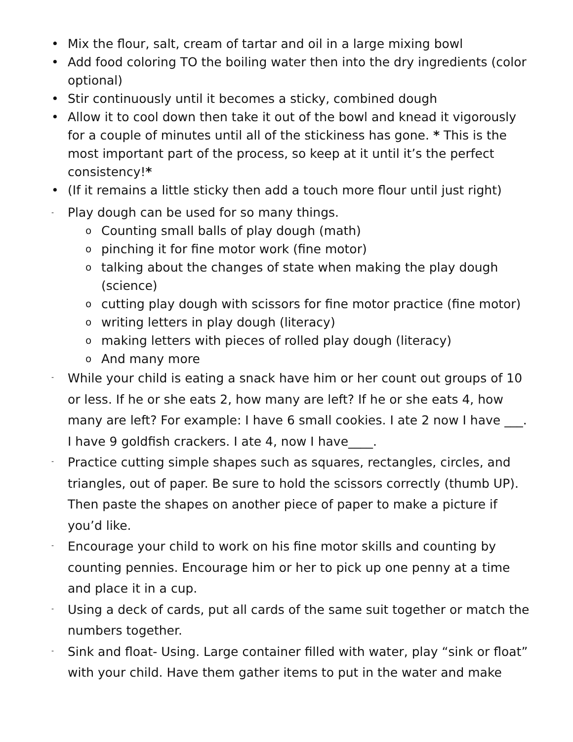•
Mix the flour, salt, cream of tartar and oil in a large mixing bowl
•
Add food coloring TO the boiling water then into the dry ingredients (color optional)
•
Stir continuously until it becomes a sticky, combined dough
•
Allow it to cool down then take it out of the bowl and knead it vigorously for a couple of minutes until all of the stickiness has gone. * This is the most important part of the process, so keep at it until it’s the perfect consistency!*
•
(If it remains a little sticky then add a touch more flour until just right)
-
Play dough can be used for so many things.
o
Counting small balls of play dough (math)
o
pinching it for fine motor work (fine motor)
o
talking about the changes of state when making the play dough (science)
o
cutting play dough with scissors for fine motor practice (fine motor)
o
writing letters in play dough (literacy)
o
making letters with pieces of rolled play dough (literacy)
o
And many more
-
While your child is eating a snack have him or her count out groups of 10 or less. If he or she eats 2, how many are left? If he or she eats 4, how many are left? For example: I have 6 small cookies. I ate 2 now I have ___. I have 9 goldfish crackers. I ate 4, now I have____.
-
Practice cutting simple shapes such as squares, rectangles, circles, and triangles, out of paper. Be sure to hold the scissors correctly (thumb UP). Then paste the shapes on another piece of paper to make a picture if you’d like.
-
Encourage your child to work on his fine motor skills and counting by counting pennies. Encourage him or her to pick up one penny at a time and place it in a cup.
-
Using a deck of cards, put all cards of the same suit together or match the numbers together.
-
Sink and float- Using. Large container filled with water, play “sink or float” with your child. Have them gather items to put in the water and make